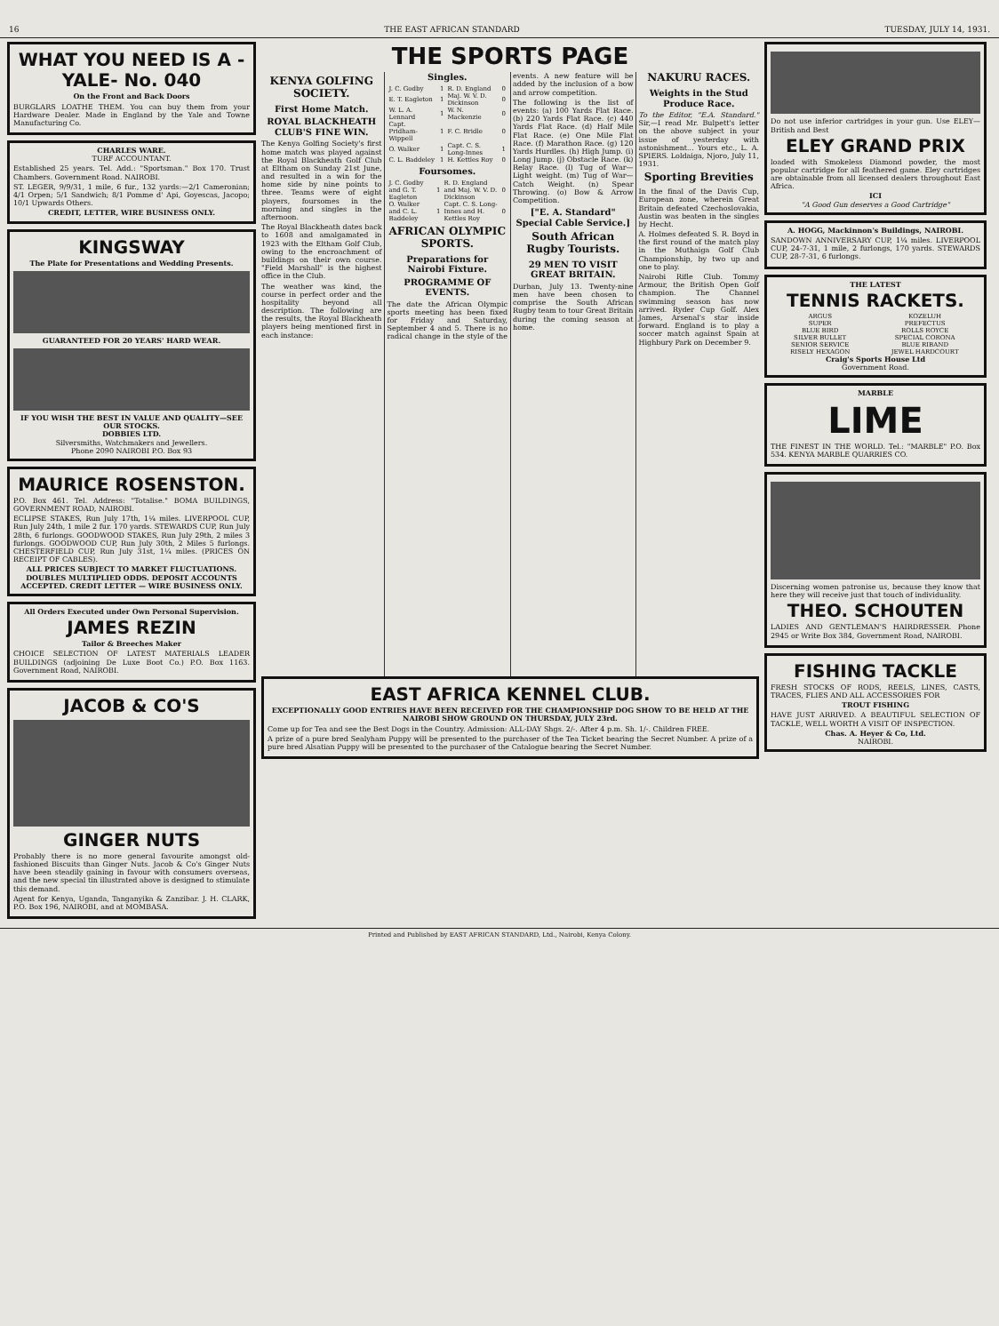16 THE EAST AFRICAN STANDARD TUESDAY, JULY 14, 1931.
WHAT YOU NEED IS A -YALE- No. 040
On the Front and Back Doors
BURGLARS LOATHE THEM. You can buy them from your Hardware Dealer. Made in England by the Yale and Towne Manufacturing Co.
CHARLES WARE.
TURF ACCOUNTANT.
Established 25 years. Tel. Add.: "Sportsman." Box 170. Trust Chambers. Government Road. NAIROBI.
ST. LEGER, 9/9/31, 1 mile, 6 fur., 132 yards:—2/1 Cameronian; 4/1 Orpen; 5/1 Sandwich; 8/1 Pomme d' Api, Goyescas, Jacopo; 10/1 Upwards Others.
CREDIT, LETTER, WIRE BUSINESS ONLY.
KINGSWAY
The Plate for Presentations and Wedding Presents.
GUARANTEED FOR 20 YEARS' HARD WEAR.
IF YOU WISH THE BEST IN VALUE AND QUALITY—SEE OUR STOCKS.
DOBBIES LTD.
Silversmiths, Watchmakers and Jewellers.
Phone 2090 NAIROBI P.O. Box 93
MAURICE ROSENSTON.
P.O. Box 461. Tel. Address: "Totalise." BOMA BUILDINGS, GOVERNMENT ROAD, NAIROBI.
ECLIPSE STAKES, Run July 17th, 1¼ miles. LIVERPOOL CUP, Run July 24th, 1 mile 2 fur. 170 yards. STEWARDS CUP, Run July 28th, 6 furlongs. GOODWOOD STAKES, Run July 29th, 2 miles 3 furlongs. GOODWOOD CUP, Run July 30th, 2 Miles 5 furlongs. CHESTERFIELD CUP, Run July 31st, 1¼ miles. (PRICES ON RECEIPT OF CABLES).
ALL PRICES SUBJECT TO MARKET FLUCTUATIONS. DOUBLES MULTIPLIED ODDS. DEPOSIT ACCOUNTS ACCEPTED. CREDIT LETTER — WIRE BUSINESS ONLY.
All Orders Executed under Own Personal Supervision.
JAMES REZIN
Tailor & Breeches Maker
CHOICE SELECTION OF LATEST MATERIALS LEADER BUILDINGS (adjoining De Luxe Boot Co.) P.O. Box 1163. Government Road, NAIROBI.
JACOB & CO'S
GINGER NUTS
Probably there is no more general favourite amongst old-fashioned Biscuits than Ginger Nuts. Jacob & Co's Ginger Nuts have been steadily gaining in favour with consumers overseas, and the new special tin illustrated above is designed to stimulate this demand.
Agent for Kenya, Uganda, Tanganyika & Zanzibar. J. H. CLARK, P.O. Box 196, NAIROBI, and at MOMBASA.
THE SPORTS PAGE
KENYA GOLFING SOCIETY.
First Home Match.
ROYAL BLACKHEATH CLUB'S FINE WIN.
The Kenya Golfing Society's first home match was played against the Royal Blackheath Golf Club at Eltham on Sunday 21st June, and resulted in a win for the home side by nine points to three. Teams were of eight players, foursomes in the morning and singles in the afternoon.
The Royal Blackheath dates back to 1608 and amalgamated in 1923 with the Eltham Golf Club, owing to the encroachment of buildings on their own course. "Field Marshall" is the highest office in the Club.
The weather was kind, the course in perfect order and the hospitality beyond all description. The following are the results, the Royal Blackheath players being mentioned first in each instance:
Singles.
| J. C. Godby | 1 | R. D. England | 0 |
| E. T. Eagleton | 1 | Maj. W. V. D. Dickinson | 0 |
| W. L. A. Lennard | 1 | W. N. Mackenzie | 0 |
| Capt. Pridham-Wippell | 1 | F. C. Bridle | 0 |
| O. Walker | 1 | Capt. C. S. Long-Innes | 1 |
| C. L. Baddeley | 1 | H. Kettles Roy | 0 |
Foursomes.
| J. C. Godby and G. T. Eagleton | 1 | R. D. England and Maj. W. V. D. Dickinson | 0 |
| O. Walker and C. L. Baddeley | 1 | Capt. C. S. Long-Innes and H. Kettles Roy | 0 |
AFRICAN OLYMPIC SPORTS.
Preparations for Nairobi Fixture.
PROGRAMME OF EVENTS.
The date the African Olympic sports meeting has been fixed for Friday and Saturday, September 4 and 5. There is no radical change in the style of the events. A new feature will be added by the inclusion of a bow and arrow competition.
The following is the list of events: (a) 100 Yards Flat Race. (b) 220 Yards Flat Race. (c) 440 Yards Flat Race. (d) Half Mile Flat Race. (e) One Mile Flat Race. (f) Marathon Race. (g) 120 Yards Hurdles. (h) High Jump. (i) Long Jump. (j) Obstacle Race. (k) Relay Race. (l) Tug of War—Light weight. (m) Tug of War—Catch Weight. (n) Spear Throwing. (o) Bow & Arrow Competition.
["E. A. Standard" Special Cable Service.]
South African Rugby Tourists.
29 MEN TO VISIT GREAT BRITAIN.
Durban, July 13. Twenty-nine men have been chosen to comprise the South African Rugby team to tour Great Britain during the coming season at home.
NAKURU RACES.
Weights in the Stud Produce Race.
To the Editor, "E.A. Standard." Sir,—I read Mr. Bulpett's letter on the above subject in your issue of yesterday with astonishment... Yours etc., L. A. SPIERS. Loldaiga, Njoro, July 11, 1931.
Sporting Brevities
In the final of the Davis Cup, European zone, wherein Great Britain defeated Czechoslovakia, Austin was beaten in the singles by Hecht.
A. Holmes defeated S. R. Boyd in the first round of the match play in the Muthaiga Golf Club Championship, by two up and one to play.
Nairobi Rifle Club. Tommy Armour, the British Open Golf champion. The Channel swimming season has now arrived. Ryder Cup Golf. Alex James, Arsenal's star inside forward. England is to play a soccer match against Spain at Highbury Park on December 9.
EAST AFRICA KENNEL CLUB.
EXCEPTIONALLY GOOD ENTRIES HAVE BEEN RECEIVED FOR THE CHAMPIONSHIP DOG SHOW TO BE HELD AT THE NAIROBI SHOW GROUND ON THURSDAY, JULY 23rd.
Come up for Tea and see the Best Dogs in the Country. Admission: ALL-DAY Shgs. 2/-. After 4 p.m. Sh. 1/-. Children FREE.
A prize of a pure bred Sealyham Puppy will be presented to the purchaser of the Tea Ticket bearing the Secret Number. A prize of a pure bred Alsatian Puppy will be presented to the purchaser of the Catalogue bearing the Secret Number.
Do not use inferior cartridges in your gun. Use ELEY—British and Best
ELEY GRAND PRIX
loaded with Smokeless Diamond powder, the most popular cartridge for all feathered game. Eley cartridges are obtainable from all licensed dealers throughout East Africa.
ICI
"A Good Gun deserves a Good Cartridge"
A. HOGG, Mackinnon's Buildings, NAIROBI.
SANDOWN ANNIVERSARY CUP, 1¼ miles. LIVERPOOL CUP, 24-7-31, 1 mile, 2 furlongs, 170 yards. STEWARDS CUP, 28-7-31, 6 furlongs.
THE LATEST
TENNIS RACKETS.
| ARGUS | KOZELUH |
| SUPER | PREFECTUS |
| BLUE BIRD | ROLLS ROYCE |
| SILVER BULLET | SPECIAL CORONA |
| SENIOR SERVICE | BLUE RIBAND |
| RISELY HEXAGON | JEWEL HARDCOURT |
Craig's Sports House Ltd
Government Road.
MARBLE
LIME
THE FINEST IN THE WORLD. Tel.: "MARBLE" P.O. Box 534. KENYA MARBLE QUARRIES CO.
Discerning women patronise us, because they know that here they will receive just that touch of individuality.
THEO. SCHOUTEN
LADIES AND GENTLEMAN'S HAIRDRESSER. Phone 2945 or Write Box 384, Government Road, NAIROBI.
FISHING TACKLE
FRESH STOCKS OF RODS, REELS, LINES, CASTS, TRACES, FLIES AND ALL ACCESSORIES FOR
TROUT FISHING
HAVE JUST ARRIVED. A BEAUTIFUL SELECTION OF TACKLE, WELL WORTH A VISIT OF INSPECTION.
Chas. A. Heyer & Co, Ltd.
NAIROBI.
Printed and Published by EAST AFRICAN STANDARD, Ltd., Nairobi, Kenya Colony.